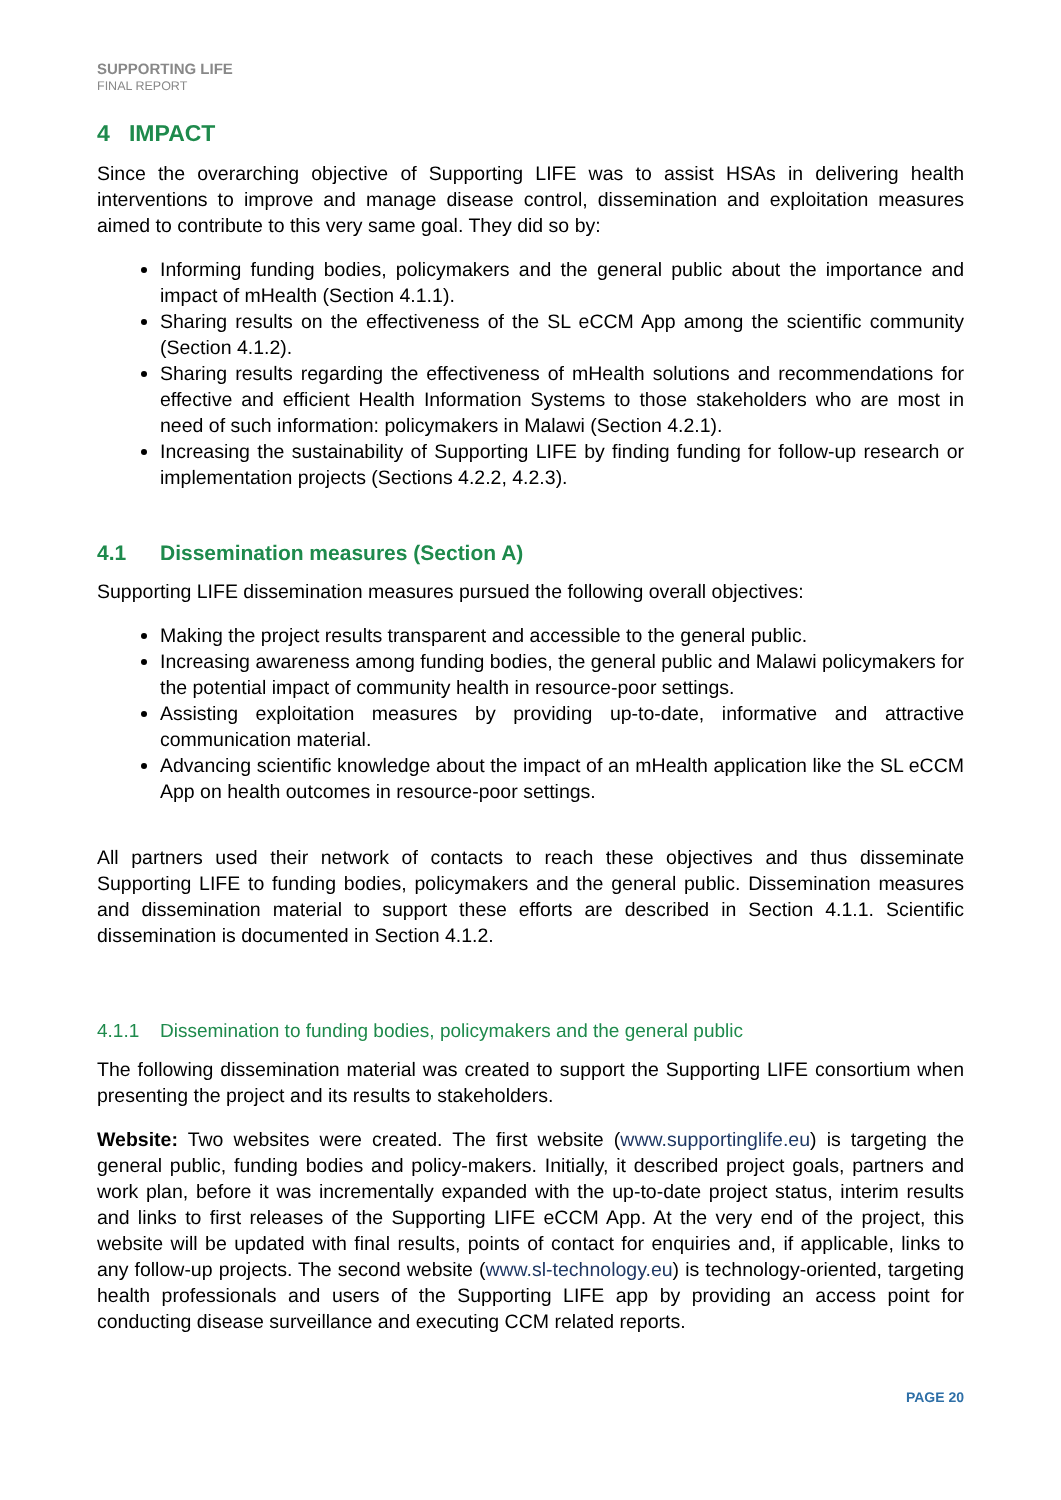SUPPORTING LIFE
FINAL REPORT
4 IMPACT
Since the overarching objective of Supporting LIFE was to assist HSAs in delivering health interventions to improve and manage disease control, dissemination and exploitation measures aimed to contribute to this very same goal. They did so by:
Informing funding bodies, policymakers and the general public about the importance and impact of mHealth (Section 4.1.1).
Sharing results on the effectiveness of the SL eCCM App among the scientific community (Section 4.1.2).
Sharing results regarding the effectiveness of mHealth solutions and recommendations for effective and efficient Health Information Systems to those stakeholders who are most in need of such information: policymakers in Malawi (Section 4.2.1).
Increasing the sustainability of Supporting LIFE by finding funding for follow-up research or implementation projects (Sections 4.2.2, 4.2.3).
4.1 Dissemination measures (Section A)
Supporting LIFE dissemination measures pursued the following overall objectives:
Making the project results transparent and accessible to the general public.
Increasing awareness among funding bodies, the general public and Malawi policymakers for the potential impact of community health in resource-poor settings.
Assisting exploitation measures by providing up-to-date, informative and attractive communication material.
Advancing scientific knowledge about the impact of an mHealth application like the SL eCCM App on health outcomes in resource-poor settings.
All partners used their network of contacts to reach these objectives and thus disseminate Supporting LIFE to funding bodies, policymakers and the general public. Dissemination measures and dissemination material to support these efforts are described in Section 4.1.1. Scientific dissemination is documented in Section 4.1.2.
4.1.1 Dissemination to funding bodies, policymakers and the general public
The following dissemination material was created to support the Supporting LIFE consortium when presenting the project and its results to stakeholders.
Website: Two websites were created. The first website (www.supportinglife.eu) is targeting the general public, funding bodies and policy-makers. Initially, it described project goals, partners and work plan, before it was incrementally expanded with the up-to-date project status, interim results and links to first releases of the Supporting LIFE eCCM App. At the very end of the project, this website will be updated with final results, points of contact for enquiries and, if applicable, links to any follow-up projects. The second website (www.sl-technology.eu) is technology-oriented, targeting health professionals and users of the Supporting LIFE app by providing an access point for conducting disease surveillance and executing CCM related reports.
PAGE 20